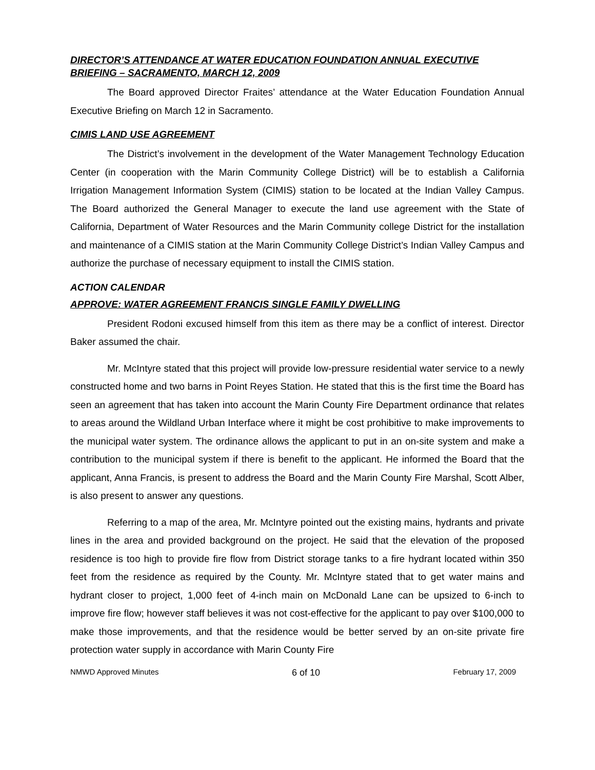DIRECTOR’S ATTENDANCE AT WATER EDUCATION FOUNDATION ANNUAL EXECUTIVE BRIEFING – SACRAMENTO, MARCH 12, 2009
The Board approved Director Fraites’ attendance at the Water Education Foundation Annual Executive Briefing on March 12 in Sacramento.
CIMIS LAND USE AGREEMENT
The District’s involvement in the development of the Water Management Technology Education Center (in cooperation with the Marin Community College District) will be to establish a California Irrigation Management Information System (CIMIS) station to be located at the Indian Valley Campus. The Board authorized the General Manager to execute the land use agreement with the State of California, Department of Water Resources and the Marin Community college District for the installation and maintenance of a CIMIS station at the Marin Community College District’s Indian Valley Campus and authorize the purchase of necessary equipment to install the CIMIS station.
ACTION CALENDAR
APPROVE: WATER AGREEMENT FRANCIS SINGLE FAMILY DWELLING
President Rodoni excused himself from this item as there may be a conflict of interest. Director Baker assumed the chair.
Mr. McIntyre stated that this project will provide low-pressure residential water service to a newly constructed home and two barns in Point Reyes Station. He stated that this is the first time the Board has seen an agreement that has taken into account the Marin County Fire Department ordinance that relates to areas around the Wildland Urban Interface where it might be cost prohibitive to make improvements to the municipal water system. The ordinance allows the applicant to put in an on-site system and make a contribution to the municipal system if there is benefit to the applicant. He informed the Board that the applicant, Anna Francis, is present to address the Board and the Marin County Fire Marshal, Scott Alber, is also present to answer any questions.
Referring to a map of the area, Mr. McIntyre pointed out the existing mains, hydrants and private lines in the area and provided background on the project. He said that the elevation of the proposed residence is too high to provide fire flow from District storage tanks to a fire hydrant located within 350 feet from the residence as required by the County. Mr. McIntyre stated that to get water mains and hydrant closer to project, 1,000 feet of 4-inch main on McDonald Lane can be upsized to 6-inch to improve fire flow; however staff believes it was not cost-effective for the applicant to pay over $100,000 to make those improvements, and that the residence would be better served by an on-site private fire protection water supply in accordance with Marin County Fire
NMWD Approved Minutes 6 of 10 February 17, 2009